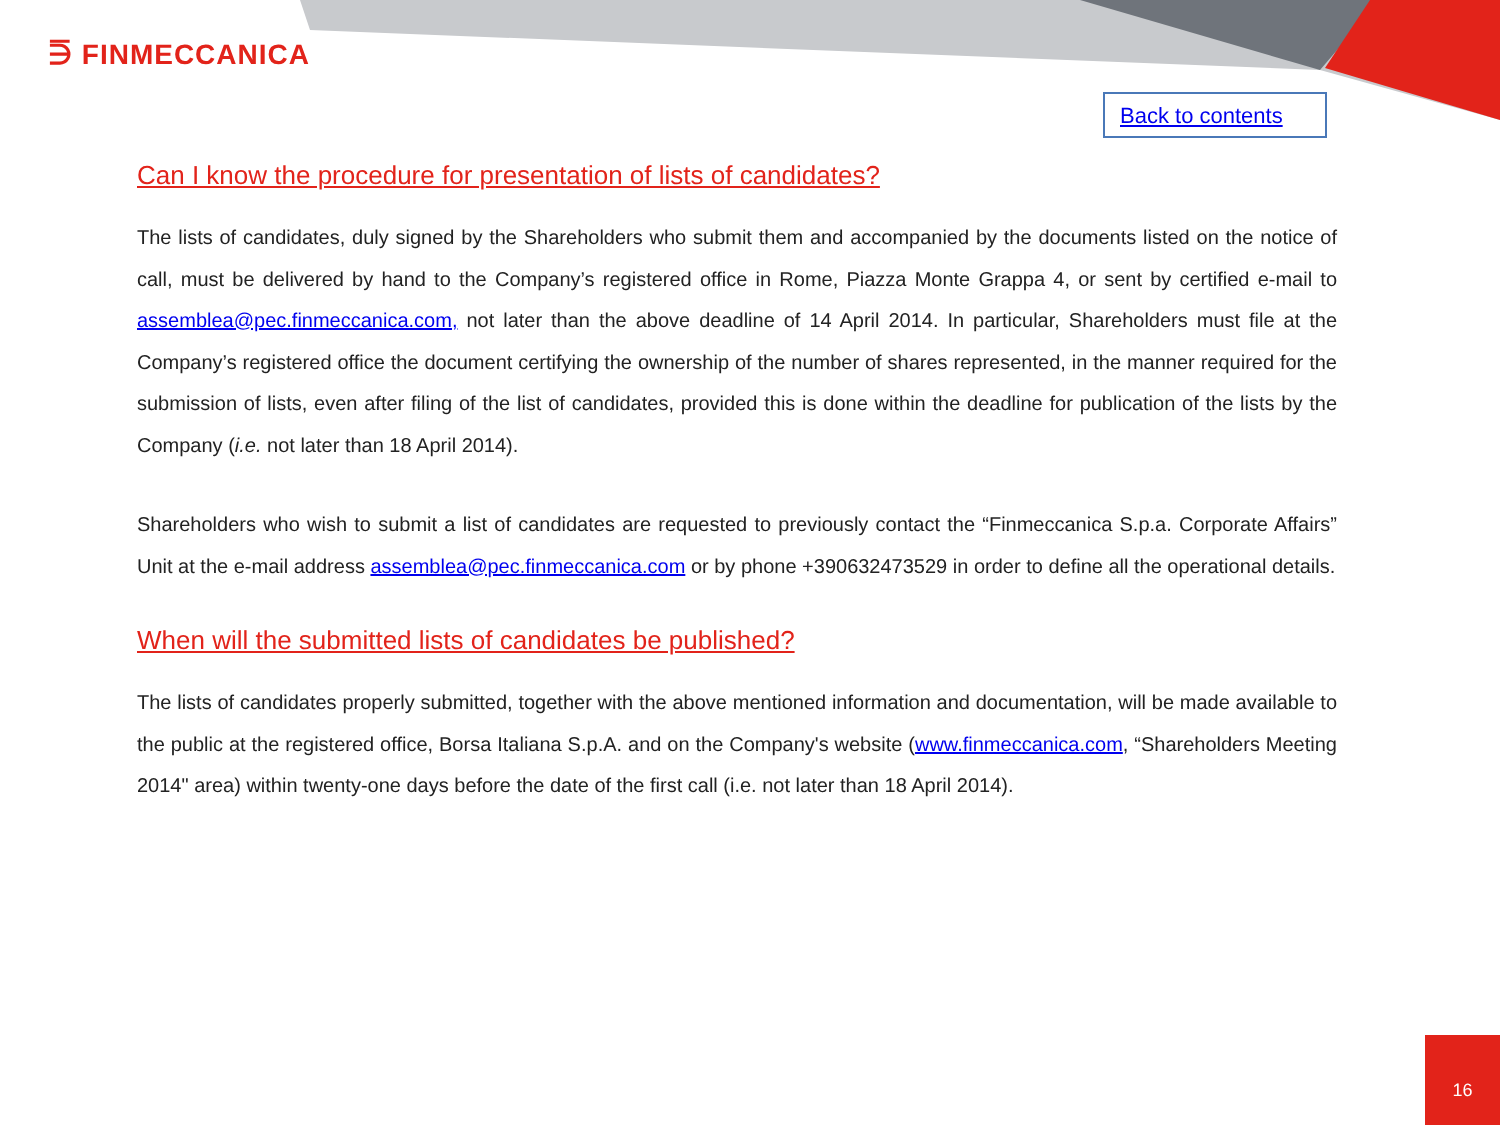⋽ FINMECCANICA
Back to contents
Can I know the procedure for presentation of lists of candidates?
The lists of candidates, duly signed by the Shareholders who submit them and accompanied by the documents listed on the notice of call, must be delivered by hand to the Company’s registered office in Rome, Piazza Monte Grappa 4, or sent by certified e-mail to assemblea@pec.finmeccanica.com, not later than the above deadline of 14 April 2014. In particular, Shareholders must file at the Company’s registered office the document certifying the ownership of the number of shares represented, in the manner required for the submission of lists, even after filing of the list of candidates, provided this is done within the deadline for publication of the lists by the Company (i.e. not later than 18 April 2014).
Shareholders who wish to submit a list of candidates are requested to previously contact the “Finmeccanica S.p.a. Corporate Affairs” Unit at the e-mail address assemblea@pec.finmeccanica.com or by phone +390632473529 in order to define all the operational details.
When will the submitted lists of candidates be published?
The lists of candidates properly submitted, together with the above mentioned information and documentation, will be made available to the public at the registered office, Borsa Italiana S.p.A. and on the Company's website (www.finmeccanica.com, “Shareholders Meeting 2014" area) within twenty-one days before the date of the first call (i.e. not later than 18 April 2014).
16